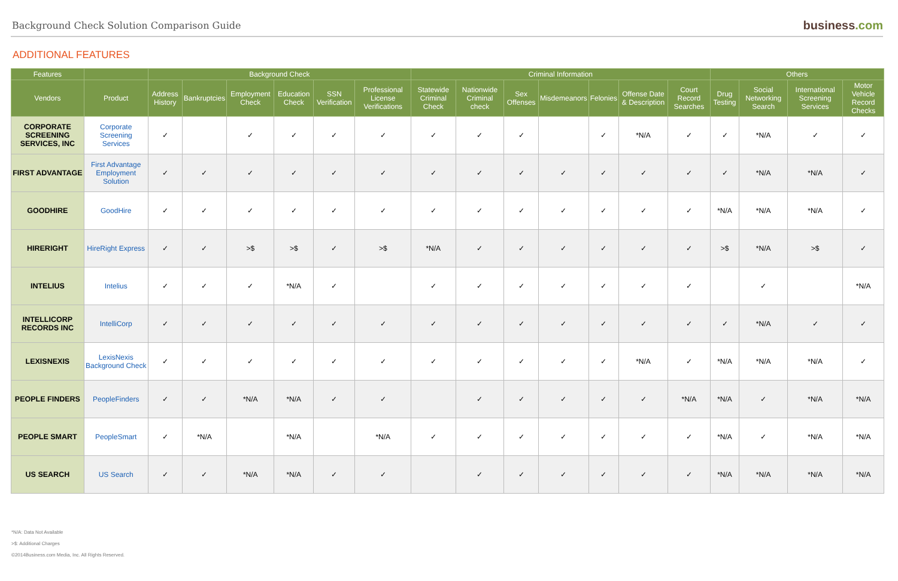Background Check Solution Comparison Guide
business.com
ADDITIONAL FEATURES
| Features | | Background Check | | | | | | Criminal Information | | | | | | | Others | | | |
| --- | --- | --- | --- | --- | --- | --- | --- | --- | --- | --- | --- | --- | --- | --- | --- | --- | --- | --- |
| Vendors | Product | Address History | Bankruptcies | Employment Check | Education Check | SSN Verification | Professional License Verifications | Statewide Criminal Check | Nationwide Criminal check | Sex Offenses | Misdemeanors | Felonies | Offense Date & Description | Court Record Searches | Drug Testing | Social Networking Search | International Screening Services | Motor Vehicle Record Checks |
| CORPORATE SCREENING SERVICES, INC | Corporate Screening Services | ✓ | | ✓ | ✓ | ✓ | ✓ | ✓ | ✓ | ✓ | | ✓ | *N/A | ✓ | ✓ | *N/A | ✓ | ✓ |
| FIRST ADVANTAGE | First Advantage Employment Solution | ✓ | ✓ | ✓ | ✓ | ✓ | ✓ | ✓ | ✓ | ✓ | ✓ | ✓ | ✓ | ✓ | ✓ | *N/A | *N/A | ✓ |
| GOODHIRE | GoodHire | ✓ | ✓ | ✓ | ✓ | ✓ | ✓ | ✓ | ✓ | ✓ | ✓ | ✓ | ✓ | ✓ | *N/A | *N/A | *N/A | ✓ |
| HIRERIGHT | HireRight Express | ✓ | ✓ | >$ | >$ | ✓ | >$ | *N/A | ✓ | ✓ | ✓ | ✓ | ✓ | ✓ | >$ | *N/A | >$ | ✓ |
| INTELIUS | Intelius | ✓ | ✓ | ✓ | *N/A | ✓ | | ✓ | ✓ | ✓ | ✓ | ✓ | ✓ | ✓ | | ✓ | | *N/A |
| INTELLICORP RECORDS INC | IntelliCorp | ✓ | ✓ | ✓ | ✓ | ✓ | ✓ | ✓ | ✓ | ✓ | ✓ | ✓ | ✓ | ✓ | ✓ | *N/A | ✓ | ✓ |
| LEXISNEXIS | LexisNexis Background Check | ✓ | ✓ | ✓ | ✓ | ✓ | ✓ | ✓ | ✓ | ✓ | ✓ | ✓ | *N/A | ✓ | *N/A | *N/A | *N/A | ✓ |
| PEOPLE FINDERS | PeopleFinders | ✓ | ✓ | *N/A | *N/A | ✓ | ✓ | | ✓ | ✓ | ✓ | ✓ | ✓ | *N/A | *N/A | ✓ | *N/A | *N/A |
| PEOPLE SMART | PeopleSmart | ✓ | *N/A | | *N/A | | *N/A | ✓ | ✓ | ✓ | ✓ | ✓ | ✓ | ✓ | *N/A | ✓ | *N/A | *N/A |
| US SEARCH | US Search | ✓ | ✓ | *N/A | *N/A | ✓ | ✓ | | ✓ | ✓ | ✓ | ✓ | ✓ | ✓ | *N/A | *N/A | *N/A | *N/A |
*N/A: Data Not Available
>$: Additional Charges
©2014Business.com Media, Inc. All Rights Reserved.